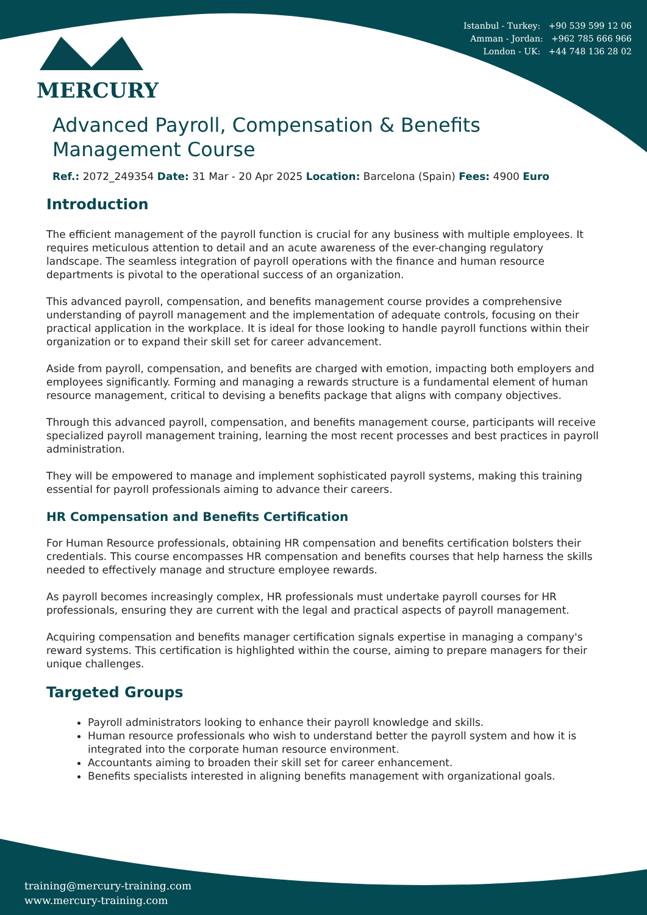Istanbul - Turkey: +90 539 599 12 06
Amman - Jordan: +962 785 666 966
London - UK: +44 748 136 28 02
MERCURY
Advanced Payroll, Compensation & Benefits Management Course
Ref.: 2072_249354 Date: 31 Mar - 20 Apr 2025 Location: Barcelona (Spain) Fees: 4900 Euro
Introduction
The efficient management of the payroll function is crucial for any business with multiple employees. It requires meticulous attention to detail and an acute awareness of the ever-changing regulatory landscape. The seamless integration of payroll operations with the finance and human resource departments is pivotal to the operational success of an organization.
This advanced payroll, compensation, and benefits management course provides a comprehensive understanding of payroll management and the implementation of adequate controls, focusing on their practical application in the workplace. It is ideal for those looking to handle payroll functions within their organization or to expand their skill set for career advancement.
Aside from payroll, compensation, and benefits are charged with emotion, impacting both employers and employees significantly. Forming and managing a rewards structure is a fundamental element of human resource management, critical to devising a benefits package that aligns with company objectives.
Through this advanced payroll, compensation, and benefits management course, participants will receive specialized payroll management training, learning the most recent processes and best practices in payroll administration.
They will be empowered to manage and implement sophisticated payroll systems, making this training essential for payroll professionals aiming to advance their careers.
HR Compensation and Benefits Certification
For Human Resource professionals, obtaining HR compensation and benefits certification bolsters their credentials. This course encompasses HR compensation and benefits courses that help harness the skills needed to effectively manage and structure employee rewards.
As payroll becomes increasingly complex, HR professionals must undertake payroll courses for HR professionals, ensuring they are current with the legal and practical aspects of payroll management.
Acquiring compensation and benefits manager certification signals expertise in managing a company's reward systems. This certification is highlighted within the course, aiming to prepare managers for their unique challenges.
Targeted Groups
Payroll administrators looking to enhance their payroll knowledge and skills.
Human resource professionals who wish to understand better the payroll system and how it is integrated into the corporate human resource environment.
Accountants aiming to broaden their skill set for career enhancement.
Benefits specialists interested in aligning benefits management with organizational goals.
training@mercury-training.com
www.mercury-training.com